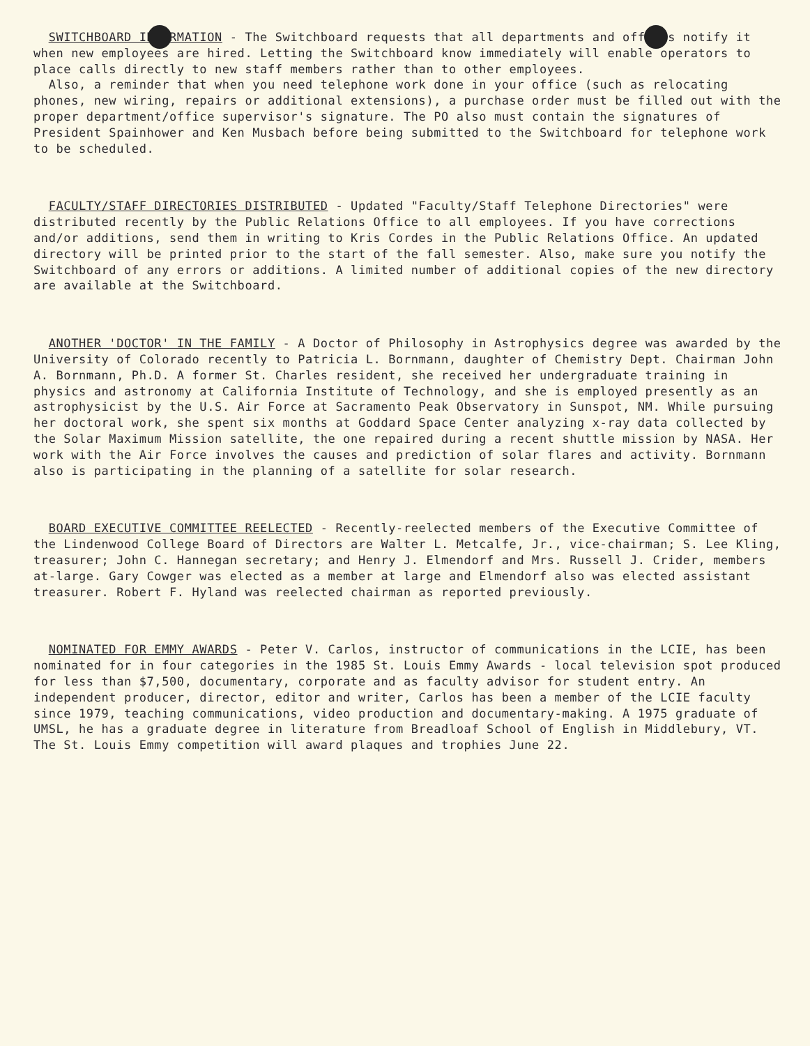SWITCHBOARD INFORMATION - The Switchboard requests that all departments and offices notify it when new employees are hired. Letting the Switchboard know immediately will enable operators to place calls directly to new staff members rather than to other employees.
Also, a reminder that when you need telephone work done in your office (such as relocating phones, new wiring, repairs or additional extensions), a purchase order must be filled out with the proper department/office supervisor's signature. The PO also must contain the signatures of President Spainhower and Ken Musbach before being submitted to the Switchboard for telephone work to be scheduled.
FACULTY/STAFF DIRECTORIES DISTRIBUTED - Updated "Faculty/Staff Telephone Directories" were distributed recently by the Public Relations Office to all employees. If you have corrections and/or additions, send them in writing to Kris Cordes in the Public Relations Office. An updated directory will be printed prior to the start of the fall semester. Also, make sure you notify the Switchboard of any errors or additions. A limited number of additional copies of the new directory are available at the Switchboard.
ANOTHER 'DOCTOR' IN THE FAMILY - A Doctor of Philosophy in Astrophysics degree was awarded by the University of Colorado recently to Patricia L. Bornmann, daughter of Chemistry Dept. Chairman John A. Bornmann, Ph.D. A former St. Charles resident, she received her undergraduate training in physics and astronomy at California Institute of Technology, and she is employed presently as an astrophysicist by the U.S. Air Force at Sacramento Peak Observatory in Sunspot, NM. While pursuing her doctoral work, she spent six months at Goddard Space Center analyzing x-ray data collected by the Solar Maximum Mission satellite, the one repaired during a recent shuttle mission by NASA. Her work with the Air Force involves the causes and prediction of solar flares and activity. Bornmann also is participating in the planning of a satellite for solar research.
BOARD EXECUTIVE COMMITTEE REELECTED - Recently-reelected members of the Executive Committee of the Lindenwood College Board of Directors are Walter L. Metcalfe, Jr., vice-chairman; S. Lee Kling, treasurer; John C. Hannegan secretary; and Henry J. Elmendorf and Mrs. Russell J. Crider, members at-large. Gary Cowger was elected as a member at large and Elmendorf also was elected assistant treasurer. Robert F. Hyland was reelected chairman as reported previously.
NOMINATED FOR EMMY AWARDS - Peter V. Carlos, instructor of communications in the LCIE, has been nominated for in four categories in the 1985 St. Louis Emmy Awards - local television spot produced for less than $7,500, documentary, corporate and as faculty advisor for student entry. An independent producer, director, editor and writer, Carlos has been a member of the LCIE faculty since 1979, teaching communications, video production and documentary-making. A 1975 graduate of UMSL, he has a graduate degree in literature from Breadloaf School of English in Middlebury, VT. The St. Louis Emmy competition will award plaques and trophies June 22.